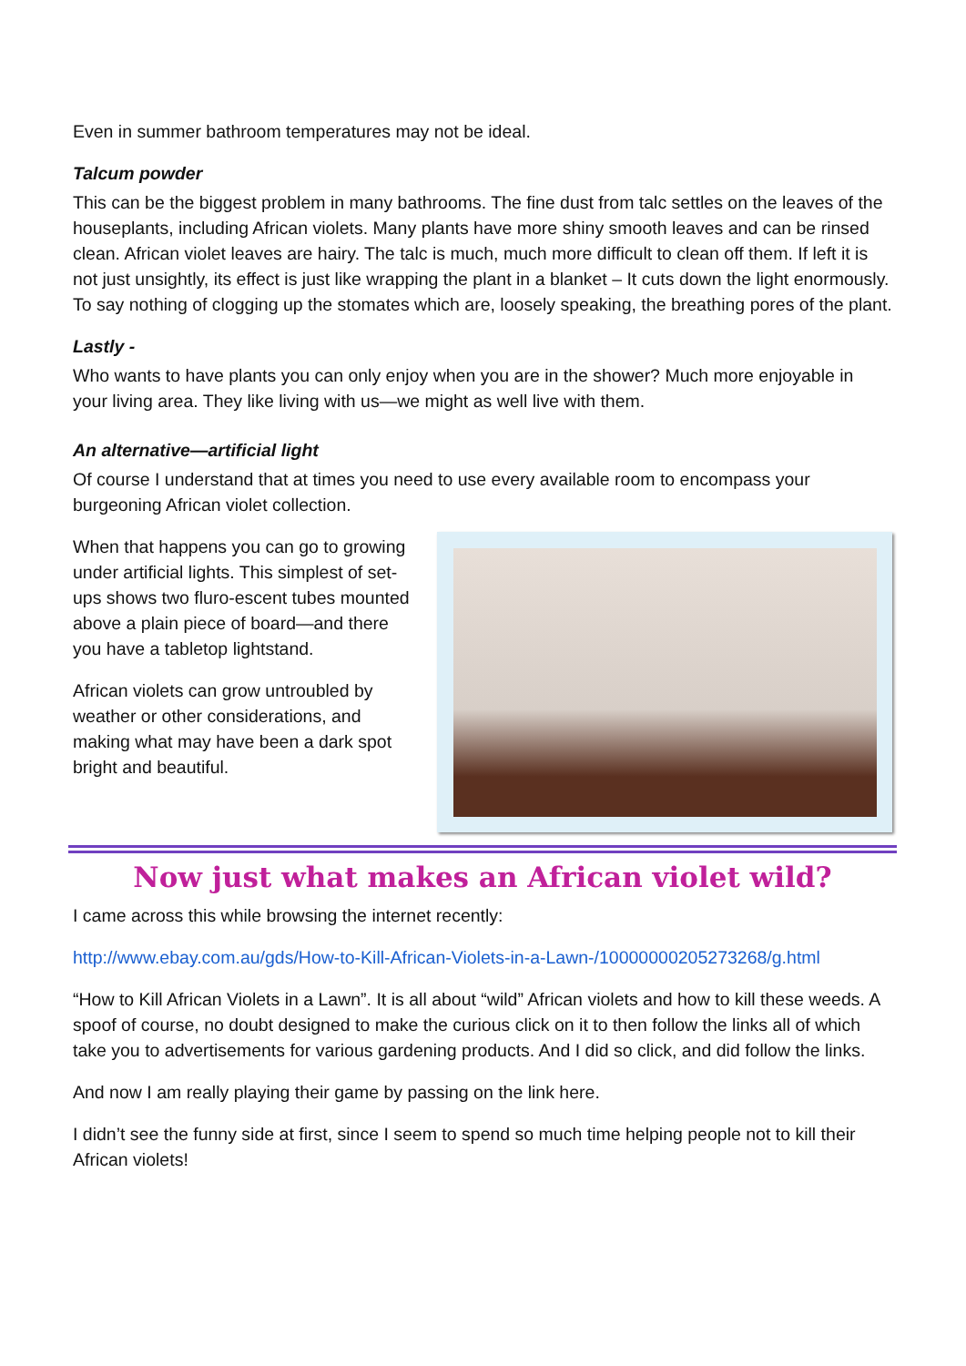Even in summer bathroom temperatures may not be ideal.
Talcum powder
This can be the biggest problem in many bathrooms. The fine dust from talc settles on the leaves of the houseplants, including African violets. Many plants have more shiny smooth leaves and can be rinsed clean. African violet leaves are hairy. The talc is much, much more difficult to clean off them. If left it is not just unsightly, its effect is just like wrapping the plant in a blanket – It cuts down the light enormously. To say nothing of clogging up the stomates which are, loosely speaking, the breathing pores of the plant.
Lastly -
Who wants to have plants you can only enjoy when you are in the shower? Much more enjoyable in your living area. They like living with us—we might as well live with them.
An alternative—artificial light
Of course I understand that at times you need to use every available room to encompass your burgeoning African violet collection.
When that happens you can go to growing under artificial lights. This simplest of set-ups shows two fluro-escent tubes mounted above a plain piece of board—and there you have a tabletop lightstand.
African violets can grow untroubled by weather or other considerations, and making what may have been a dark spot bright and beautiful.
Now just what makes an African violet wild?
I came across this while browsing the internet recently:
http://www.ebay.com.au/gds/How-to-Kill-African-Violets-in-a-Lawn-/10000000205273268/g.html
“How to Kill African Violets in a Lawn”. It is all about “wild” African violets and how to kill these weeds. A spoof of course, no doubt designed to make the curious click on it to then follow the links all of which take you to advertisements for various gardening products. And I did so click, and did follow the links.
And now I am really playing their game by passing on the link here.
I didn’t see the funny side at first, since I seem to spend so much time helping people not to kill their African violets!